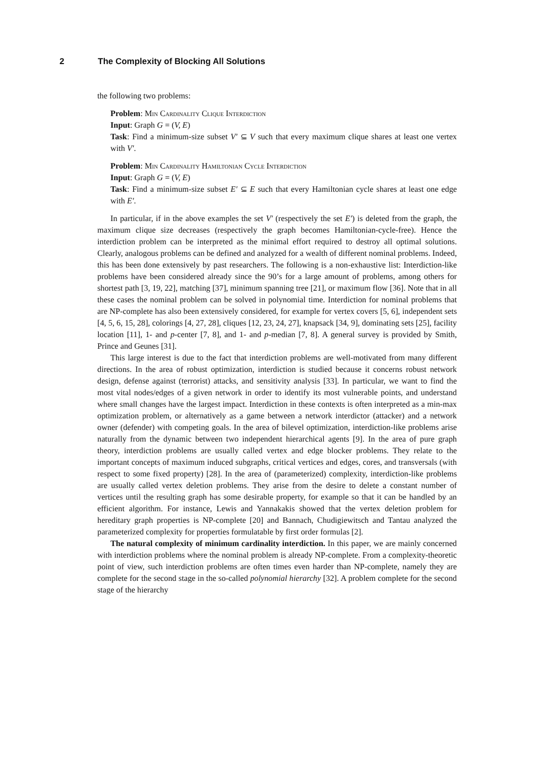2 The Complexity of Blocking All Solutions
the following two problems:
Problem: Min Cardinality Clique Interdiction
Input: Graph G = (V, E)
Task: Find a minimum-size subset V′ ⊆ V such that every maximum clique shares at least one vertex with V′.
Problem: Min Cardinality Hamiltonian Cycle Interdiction
Input: Graph G = (V, E)
Task: Find a minimum-size subset E′ ⊆ E such that every Hamiltonian cycle shares at least one edge with E′.
In particular, if in the above examples the set V′ (respectively the set E′) is deleted from the graph, the maximum clique size decreases (respectively the graph becomes Hamiltonian-cycle-free). Hence the interdiction problem can be interpreted as the minimal effort required to destroy all optimal solutions. Clearly, analogous problems can be defined and analyzed for a wealth of different nominal problems. Indeed, this has been done extensively by past researchers. The following is a non-exhaustive list: Interdiction-like problems have been considered already since the 90’s for a large amount of problems, among others for shortest path [3, 19, 22], matching [37], minimum spanning tree [21], or maximum flow [36]. Note that in all these cases the nominal problem can be solved in polynomial time. Interdiction for nominal problems that are NP-complete has also been extensively considered, for example for vertex covers [5, 6], independent sets [4, 5, 6, 15, 28], colorings [4, 27, 28], cliques [12, 23, 24, 27], knapsack [34, 9], dominating sets [25], facility location [11], 1- and p-center [7, 8], and 1- and p-median [7, 8]. A general survey is provided by Smith, Prince and Geunes [31].
This large interest is due to the fact that interdiction problems are well-motivated from many different directions. In the area of robust optimization, interdiction is studied because it concerns robust network design, defense against (terrorist) attacks, and sensitivity analysis [33]. In particular, we want to find the most vital nodes/edges of a given network in order to identify its most vulnerable points, and understand where small changes have the largest impact. Interdiction in these contexts is often interpreted as a min-max optimization problem, or alternatively as a game between a network interdictor (attacker) and a network owner (defender) with competing goals. In the area of bilevel optimization, interdiction-like problems arise naturally from the dynamic between two independent hierarchical agents [9]. In the area of pure graph theory, interdiction problems are usually called vertex and edge blocker problems. They relate to the important concepts of maximum induced subgraphs, critical vertices and edges, cores, and transversals (with respect to some fixed property) [28]. In the area of (parameterized) complexity, interdiction-like problems are usually called vertex deletion problems. They arise from the desire to delete a constant number of vertices until the resulting graph has some desirable property, for example so that it can be handled by an efficient algorithm. For instance, Lewis and Yannakakis showed that the vertex deletion problem for hereditary graph properties is NP-complete [20] and Bannach, Chudigiewitsch and Tantau analyzed the parameterized complexity for properties formulatable by first order formulas [2].
The natural complexity of minimum cardinality interdiction. In this paper, we are mainly concerned with interdiction problems where the nominal problem is already NP-complete. From a complexity-theoretic point of view, such interdiction problems are often times even harder than NP-complete, namely they are complete for the second stage in the so-called polynomial hierarchy [32]. A problem complete for the second stage of the hierarchy